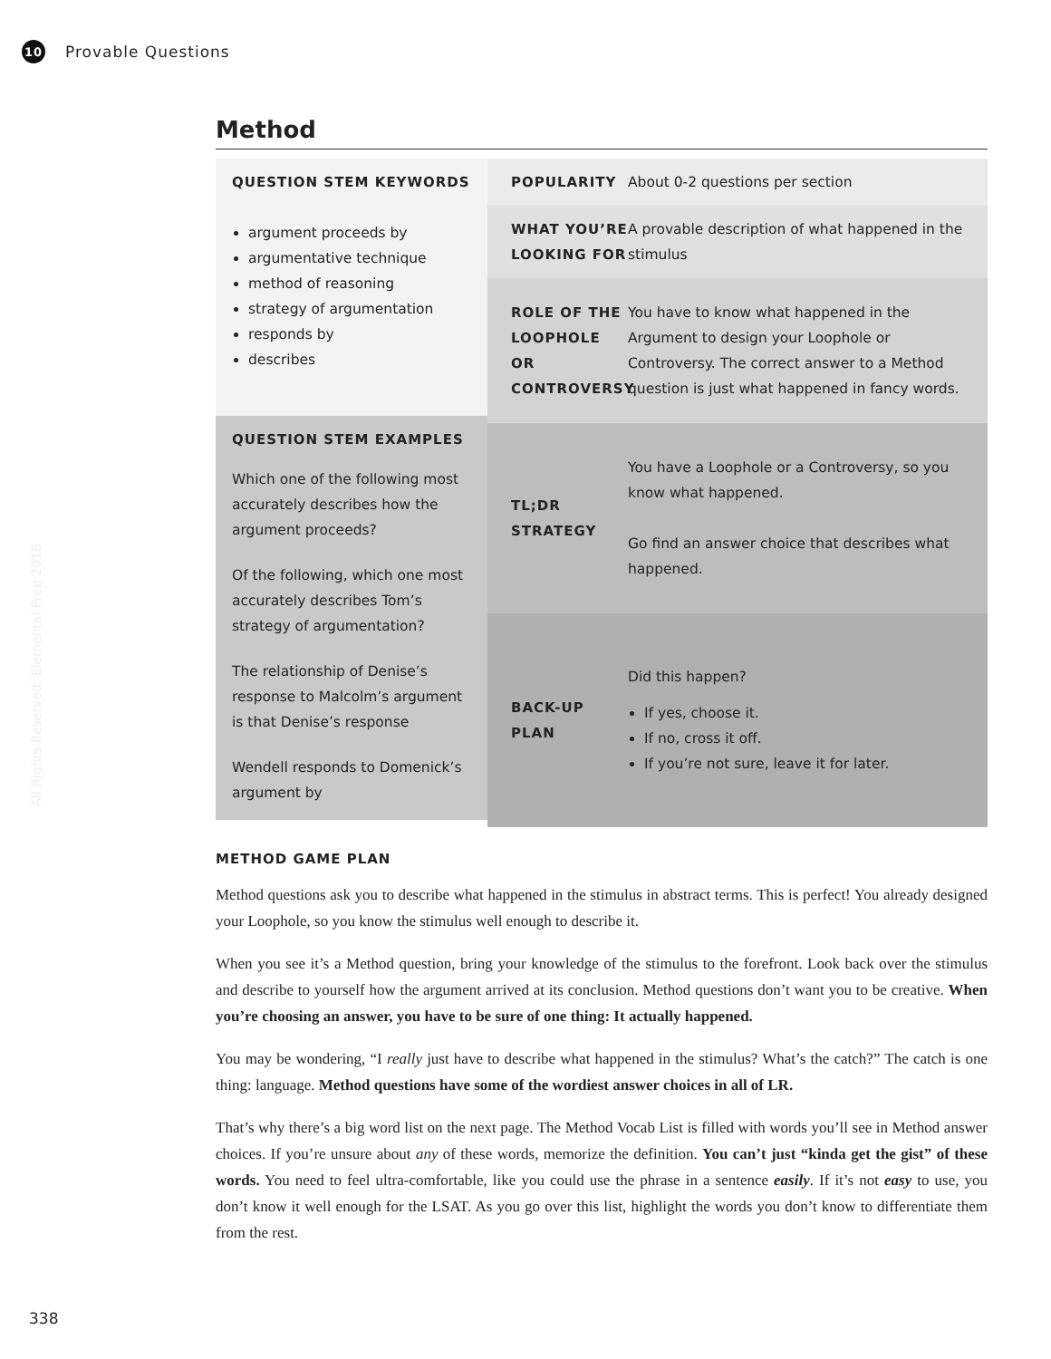10
Provable Questions
Method
QUESTION STEM KEYWORDS
argument proceeds by
argumentative technique
method of reasoning
strategy of argumentation
responds by
describes
QUESTION STEM EXAMPLES
Which one of the following most accurately describes how the argument proceeds?
Of the following, which one most accurately describes Tom’s strategy of argumentation?
The relationship of Denise’s response to Malcolm’s argument is that Denise’s response
Wendell responds to Domenick’s argument by
POPULARITY About 0-2 questions per section
WHAT YOU’RE LOOKING FOR
A provable description of what happened in the stimulus
ROLE OF THE LOOPHOLE OR CONTROVERSY
You have to know what happened in the Argument to design your Loophole or Controversy. The correct answer to a Method question is just what happened in fancy words.
TL;DR STRATEGY
You have a Loophole or a Controversy, so you know what happened.
Go find an answer choice that describes what happened.
BACK-UP PLAN
Did this happen?
If yes, choose it.
If no, cross it off.
If you’re not sure, leave it for later.
METHOD GAME PLAN
Method questions ask you to describe what happened in the stimulus in abstract terms. This is perfect! You already designed your Loophole, so you know the stimulus well enough to describe it.
When you see it’s a Method question, bring your knowledge of the stimulus to the forefront. Look back over the stimulus and describe to yourself how the argument arrived at its conclusion. Method questions don’t want you to be creative. When you’re choosing an answer, you have to be sure of one thing: It actually happened.
You may be wondering, “I really just have to describe what happened in the stimulus? What’s the catch?” The catch is one thing: language. Method questions have some of the wordiest answer choices in all of LR.
That’s why there’s a big word list on the next page. The Method Vocab List is filled with words you’ll see in Method answer choices. If you’re unsure about any of these words, memorize the definition. You can’t just “kinda get the gist” of these words. You need to feel ultra-comfortable, like you could use the phrase in a sentence easily. If it’s not easy to use, you don’t know it well enough for the LSAT. As you go over this list, highlight the words you don’t know to differentiate them from the rest.
All Rights Reserved, Elemental Prep 2018
338